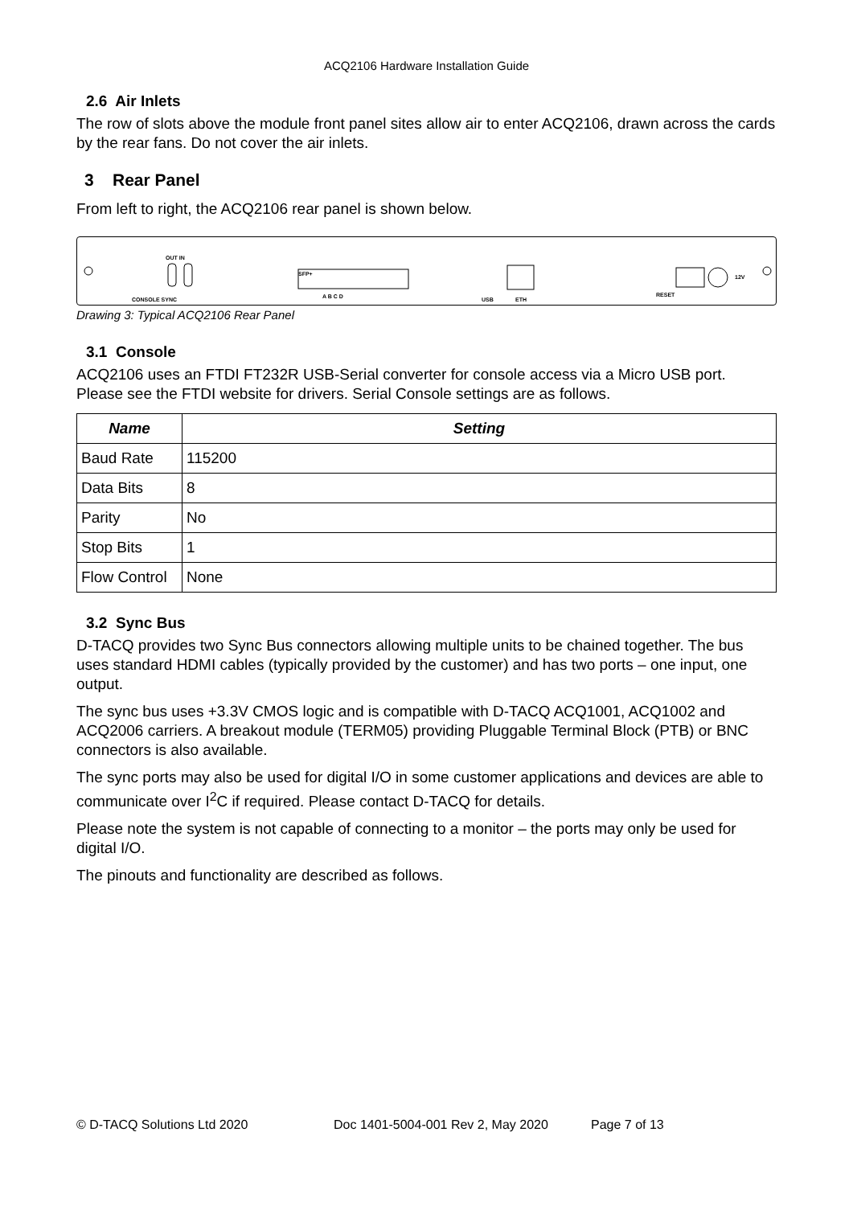ACQ2106 Hardware Installation Guide
2.6 Air Inlets
The row of slots above the module front panel sites allow air to enter ACQ2106, drawn across the cards by the rear fans. Do not cover the air inlets.
3 Rear Panel
From left to right, the ACQ2106 rear panel is shown below.
OUT IN
CONSOLE SYNC
SFP+
A B C D USB ETH
RESET
12V
Drawing 3: Typical ACQ2106 Rear Panel
3.1 Console
ACQ2106 uses an FTDI FT232R USB-Serial converter for console access via a Micro USB port. Please see the FTDI website for drivers. Serial Console settings are as follows.
| Name | Setting |
| --- | --- |
| Baud Rate | 115200 |
| Data Bits | 8 |
| Parity | No |
| Stop Bits | 1 |
| Flow Control | None |
3.2 Sync Bus
D-TACQ provides two Sync Bus connectors allowing multiple units to be chained together. The bus uses standard HDMI cables (typically provided by the customer) and has two ports – one input, one output.
The sync bus uses +3.3V CMOS logic and is compatible with D-TACQ ACQ1001, ACQ1002 and ACQ2006 carriers. A breakout module (TERM05) providing Pluggable Terminal Block (PTB) or BNC connectors is also available.
The sync ports may also be used for digital I/O in some customer applications and devices are able to communicate over I<sup>2</sup>C if required. Please contact D-TACQ for details.
Please note the system is not capable of connecting to a monitor – the ports may only be used for digital I/O.
The pinouts and functionality are described as follows.
© D-TACQ Solutions Ltd 2020 Doc 1401-5004-001 Rev 2, May 2020 Page 7 of 13